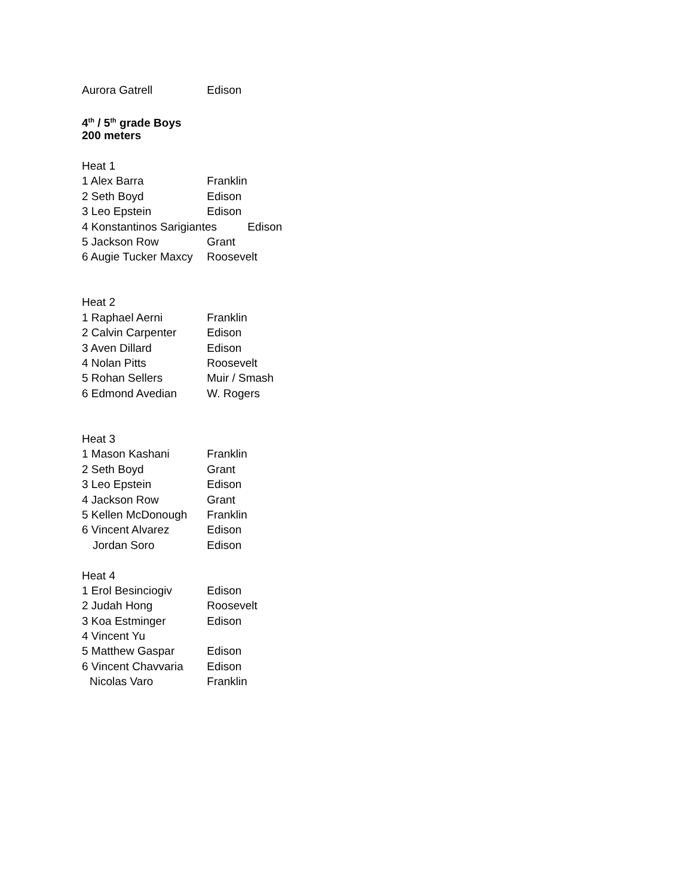Aurora Gatrell Edison
4<sup>th</sup> / 5<sup>th</sup> grade Boys
200 meters
Heat 1
1 Alex Barra Franklin
2 Seth Boyd Edison
3 Leo Epstein Edison
4 Konstantinos Sarigiantes Edison
5 Jackson Row Grant
6 Augie Tucker Maxcy Roosevelt
Heat 2
1 Raphael Aerni Franklin
2 Calvin Carpenter Edison
3 Aven Dillard Edison
4 Nolan Pitts Roosevelt
5 Rohan Sellers Muir / Smash
6 Edmond Avedian W. Rogers
Heat 3
1 Mason Kashani Franklin
2 Seth Boyd Grant
3 Leo Epstein Edison
4 Jackson Row Grant
5 Kellen McDonough Franklin
6 Vincent Alvarez Edison
Jordan Soro Edison
Heat 4
1 Erol Besinciogiv Edison
2 Judah Hong Roosevelt
3 Koa Estminger Edison
4 Vincent Yu
5 Matthew Gaspar Edison
6 Vincent Chavvaria Edison
Nicolas Varo Franklin